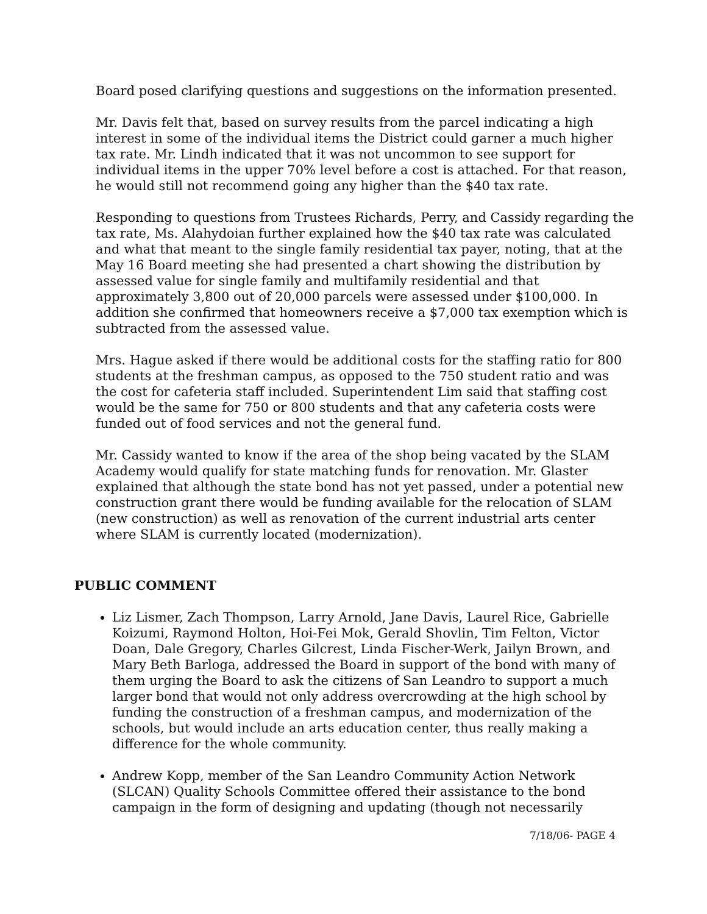Board posed clarifying questions and suggestions on the information presented.
Mr. Davis felt that, based on survey results from the parcel indicating a high interest in some of the individual items the District could garner a much higher tax rate. Mr. Lindh indicated that it was not uncommon to see support for individual items in the upper 70% level before a cost is attached. For that reason, he would still not recommend going any higher than the $40 tax rate.
Responding to questions from Trustees Richards, Perry, and Cassidy regarding the tax rate, Ms. Alahydoian further explained how the $40 tax rate was calculated and what that meant to the single family residential tax payer, noting, that at the May 16 Board meeting she had presented a chart showing the distribution by assessed value for single family and multifamily residential and that approximately 3,800 out of 20,000 parcels were assessed under $100,000. In addition she confirmed that homeowners receive a $7,000 tax exemption which is subtracted from the assessed value.
Mrs. Hague asked if there would be additional costs for the staffing ratio for 800 students at the freshman campus, as opposed to the 750 student ratio and was the cost for cafeteria staff included. Superintendent Lim said that staffing cost would be the same for 750 or 800 students and that any cafeteria costs were funded out of food services and not the general fund.
Mr. Cassidy wanted to know if the area of the shop being vacated by the SLAM Academy would qualify for state matching funds for renovation. Mr. Glaster explained that although the state bond has not yet passed, under a potential new construction grant there would be funding available for the relocation of SLAM (new construction) as well as renovation of the current industrial arts center where SLAM is currently located (modernization).
PUBLIC COMMENT
Liz Lismer, Zach Thompson, Larry Arnold, Jane Davis, Laurel Rice, Gabrielle Koizumi, Raymond Holton, Hoi-Fei Mok, Gerald Shovlin, Tim Felton, Victor Doan, Dale Gregory, Charles Gilcrest, Linda Fischer-Werk, Jailyn Brown, and Mary Beth Barloga, addressed the Board in support of the bond with many of them urging the Board to ask the citizens of San Leandro to support a much larger bond that would not only address overcrowding at the high school by funding the construction of a freshman campus, and modernization of the schools, but would include an arts education center, thus really making a difference for the whole community.
Andrew Kopp, member of the San Leandro Community Action Network (SLCAN) Quality Schools Committee offered their assistance to the bond campaign in the form of designing and updating (though not necessarily
7/18/06- PAGE 4